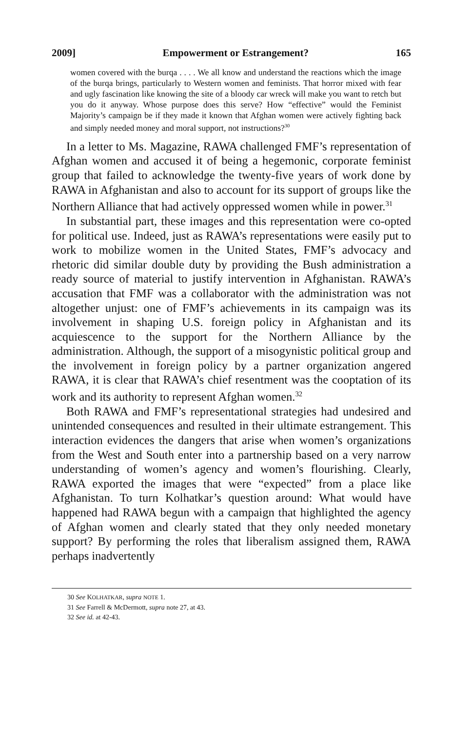2009] Empowerment or Estrangement? 165
women covered with the burqa . . . . We all know and understand the reactions which the image of the burqa brings, particularly to Western women and feminists. That horror mixed with fear and ugly fascination like knowing the site of a bloody car wreck will make you want to retch but you do it anyway. Whose purpose does this serve? How “effective” would the Feminist Majority’s campaign be if they made it known that Afghan women were actively fighting back and simply needed money and moral support, not instructions?<sup>30</sup>
In a letter to Ms. Magazine, RAWA challenged FMF’s representation of Afghan women and accused it of being a hegemonic, corporate feminist group that failed to acknowledge the twenty-five years of work done by RAWA in Afghanistan and also to account for its support of groups like the Northern Alliance that had actively oppressed women while in power.<sup>31</sup>
In substantial part, these images and this representation were co-opted for political use. Indeed, just as RAWA’s representations were easily put to work to mobilize women in the United States, FMF’s advocacy and rhetoric did similar double duty by providing the Bush administration a ready source of material to justify intervention in Afghanistan. RAWA’s accusation that FMF was a collaborator with the administration was not altogether unjust: one of FMF’s achievements in its campaign was its involvement in shaping U.S. foreign policy in Afghanistan and its acquiescence to the support for the Northern Alliance by the administration. Although, the support of a misogynistic political group and the involvement in foreign policy by a partner organization angered RAWA, it is clear that RAWA’s chief resentment was the cooptation of its work and its authority to represent Afghan women.<sup>32</sup>
Both RAWA and FMF’s representational strategies had undesired and unintended consequences and resulted in their ultimate estrangement. This interaction evidences the dangers that arise when women’s organizations from the West and South enter into a partnership based on a very narrow understanding of women’s agency and women’s flourishing. Clearly, RAWA exported the images that were “expected” from a place like Afghanistan. To turn Kolhatkar’s question around: What would have happened had RAWA begun with a campaign that highlighted the agency of Afghan women and clearly stated that they only needed monetary support? By performing the roles that liberalism assigned them, RAWA perhaps inadvertently
30 See KOLHATKAR, supra NOTE 1.
31 See Farrell & McDermott, supra note 27, at 43.
32 See id. at 42-43.